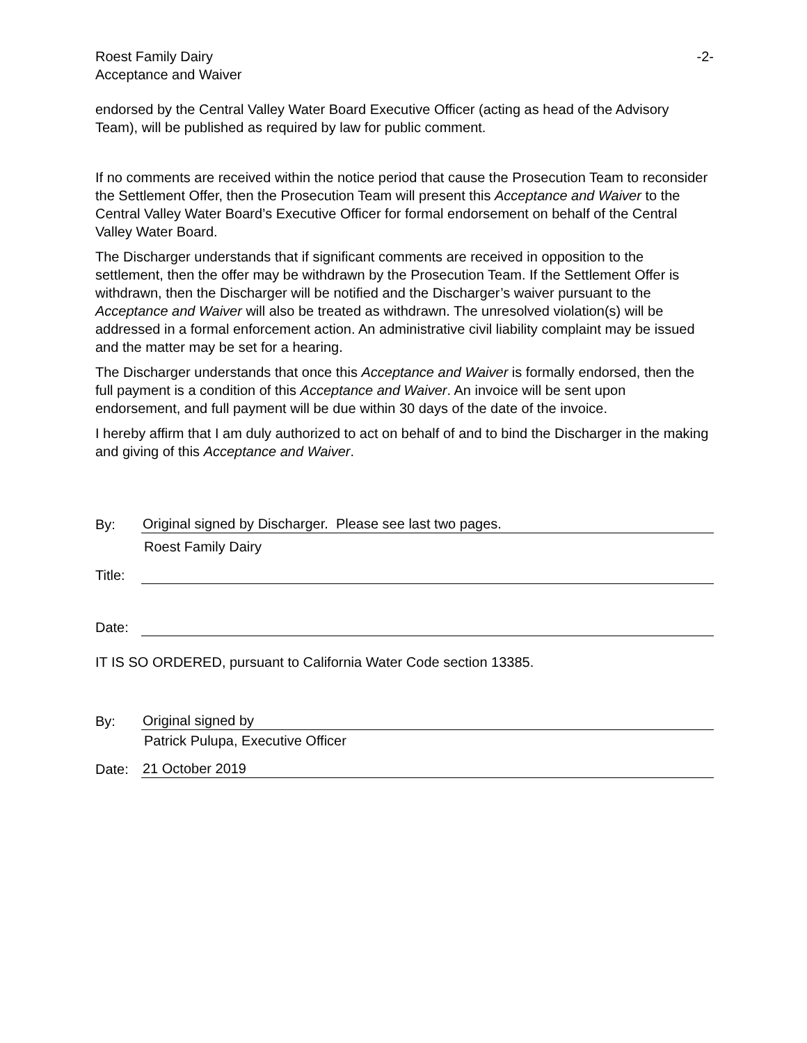Roest Family Dairy
Acceptance and Waiver
-2-
endorsed by the Central Valley Water Board Executive Officer (acting as head of the Advisory Team), will be published as required by law for public comment.
If no comments are received within the notice period that cause the Prosecution Team to reconsider the Settlement Offer, then the Prosecution Team will present this Acceptance and Waiver to the Central Valley Water Board’s Executive Officer for formal endorsement on behalf of the Central Valley Water Board.
The Discharger understands that if significant comments are received in opposition to the settlement, then the offer may be withdrawn by the Prosecution Team. If the Settlement Offer is withdrawn, then the Discharger will be notified and the Discharger’s waiver pursuant to the Acceptance and Waiver will also be treated as withdrawn. The unresolved violation(s) will be addressed in a formal enforcement action. An administrative civil liability complaint may be issued and the matter may be set for a hearing.
The Discharger understands that once this Acceptance and Waiver is formally endorsed, then the full payment is a condition of this Acceptance and Waiver. An invoice will be sent upon endorsement, and full payment will be due within 30 days of the date of the invoice.
I hereby affirm that I am duly authorized to act on behalf of and to bind the Discharger in the making and giving of this Acceptance and Waiver.
By:
Original signed by Discharger. Please see last two pages.
Roest Family Dairy
Title:
Date:
IT IS SO ORDERED, pursuant to California Water Code section 13385.
By:
Original signed by
Patrick Pulupa, Executive Officer
Date:
21 October 2019